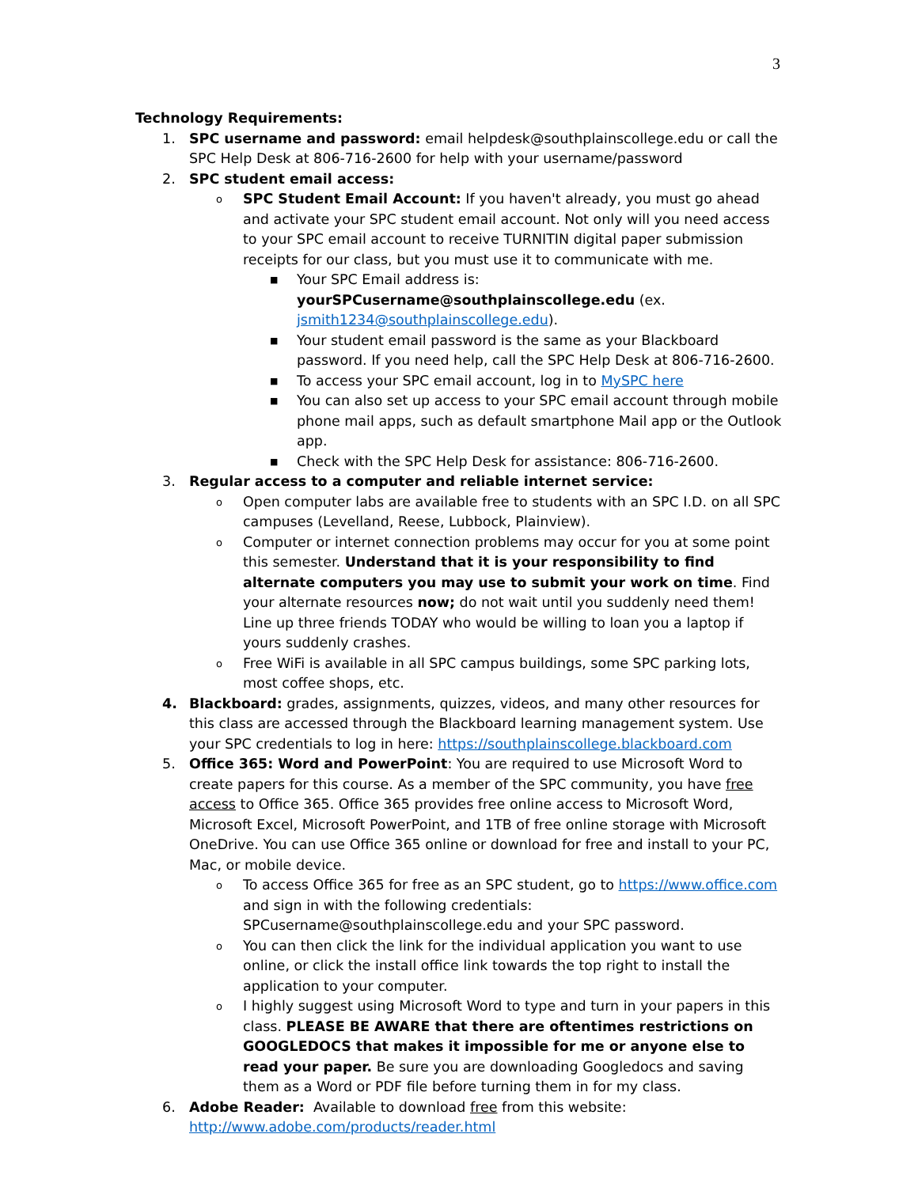3
Technology Requirements:
1. SPC username and password: email helpdesk@southplainscollege.edu or call the SPC Help Desk at 806-716-2600 for help with your username/password
2. SPC student email access:
o
SPC Student Email Account: If you haven't already, you must go ahead and activate your SPC student email account. Not only will you need access to your SPC email account to receive TURNITIN digital paper submission receipts for our class, but you must use it to communicate with me.
■
Your SPC Email address is: yourSPCusername@southplainscollege.edu (ex. jsmith1234@southplainscollege.edu).
■
Your student email password is the same as your Blackboard password. If you need help, call the SPC Help Desk at 806-716-2600.
■
To access your SPC email account, log in to MySPC here
■
You can also set up access to your SPC email account through mobile phone mail apps, such as default smartphone Mail app or the Outlook app.
■
Check with the SPC Help Desk for assistance: 806-716-2600.
3. Regular access to a computer and reliable internet service:
o
Open computer labs are available free to students with an SPC I.D. on all SPC campuses (Levelland, Reese, Lubbock, Plainview).
o
Computer or internet connection problems may occur for you at some point this semester. Understand that it is your responsibility to find alternate computers you may use to submit your work on time. Find your alternate resources now; do not wait until you suddenly need them! Line up three friends TODAY who would be willing to loan you a laptop if yours suddenly crashes.
o
Free WiFi is available in all SPC campus buildings, some SPC parking lots, most coffee shops, etc.
4. Blackboard: grades, assignments, quizzes, videos, and many other resources for this class are accessed through the Blackboard learning management system. Use your SPC credentials to log in here: https://southplainscollege.blackboard.com
5. Office 365: Word and PowerPoint: You are required to use Microsoft Word to create papers for this course. As a member of the SPC community, you have free access to Office 365. Office 365 provides free online access to Microsoft Word, Microsoft Excel, Microsoft PowerPoint, and 1TB of free online storage with Microsoft OneDrive. You can use Office 365 online or download for free and install to your PC, Mac, or mobile device.
o
To access Office 365 for free as an SPC student, go to https://www.office.com and sign in with the following credentials: SPCusername@southplainscollege.edu and your SPC password.
o
You can then click the link for the individual application you want to use online, or click the install office link towards the top right to install the application to your computer.
o
I highly suggest using Microsoft Word to type and turn in your papers in this class. PLEASE BE AWARE that there are oftentimes restrictions on GOOGLEDOCS that makes it impossible for me or anyone else to read your paper. Be sure you are downloading Googledocs and saving them as a Word or PDF file before turning them in for my class.
6. Adobe Reader: Available to download free from this website: http://www.adobe.com/products/reader.html